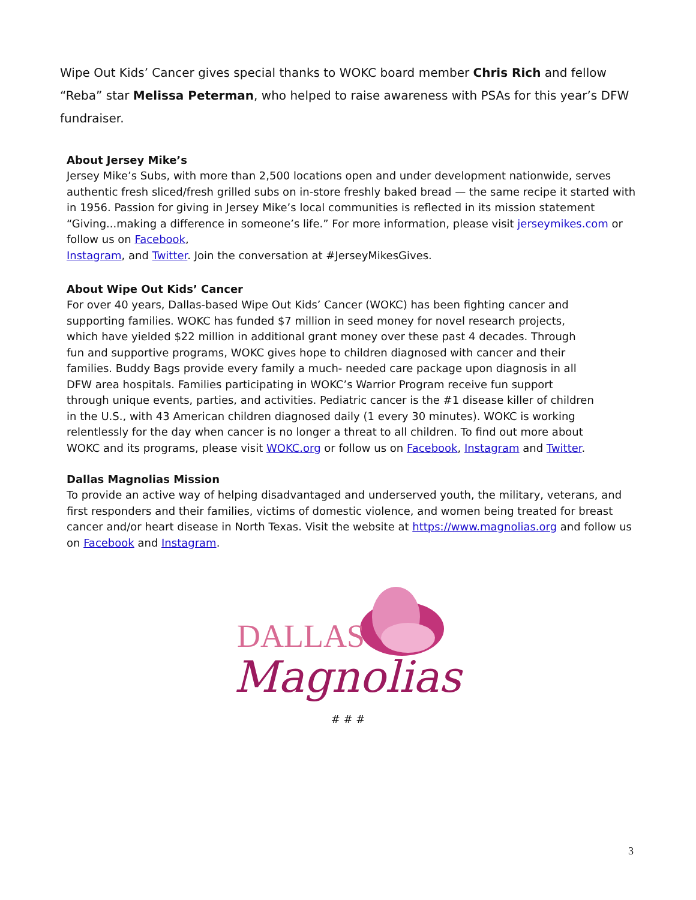Wipe Out Kids’ Cancer gives special thanks to WOKC board member Chris Rich and fellow “Reba” star Melissa Peterman, who helped to raise awareness with PSAs for this year’s DFW fundraiser.
About Jersey Mike’s
Jersey Mike’s Subs, with more than 2,500 locations open and under development nationwide, serves authentic fresh sliced/fresh grilled subs on in-store freshly baked bread — the same recipe it started with in 1956. Passion for giving in Jersey Mike’s local communities is reflected in its mission statement “Giving...making a difference in someone’s life.” For more information, please visit jerseymikes.com or follow us on Facebook,
Instagram, and Twitter. Join the conversation at #JerseyMikesGives.
About Wipe Out Kids’ Cancer
For over 40 years, Dallas-based Wipe Out Kids’ Cancer (WOKC) has been fighting cancer and supporting families. WOKC has funded $7 million in seed money for novel research projects, which have yielded $22 million in additional grant money over these past 4 decades. Through fun and supportive programs, WOKC gives hope to children diagnosed with cancer and their families. Buddy Bags provide every family a much- needed care package upon diagnosis in all DFW area hospitals. Families participating in WOKC’s Warrior Program receive fun support through unique events, parties, and activities. Pediatric cancer is the #1 disease killer of children in the U.S., with 43 American children diagnosed daily (1 every 30 minutes). WOKC is working relentlessly for the day when cancer is no longer a threat to all children. To find out more about WOKC and its programs, please visit WOKC.org or follow us on Facebook, Instagram and Twitter.
Dallas Magnolias Mission
To provide an active way of helping disadvantaged and underserved youth, the military, veterans, and first responders and their families, victims of domestic violence, and women being treated for breast cancer and/or heart disease in North Texas. Visit the website at https://www.magnolias.org and follow us on Facebook and Instagram.
DALLAS
Magnolias
# # #
3